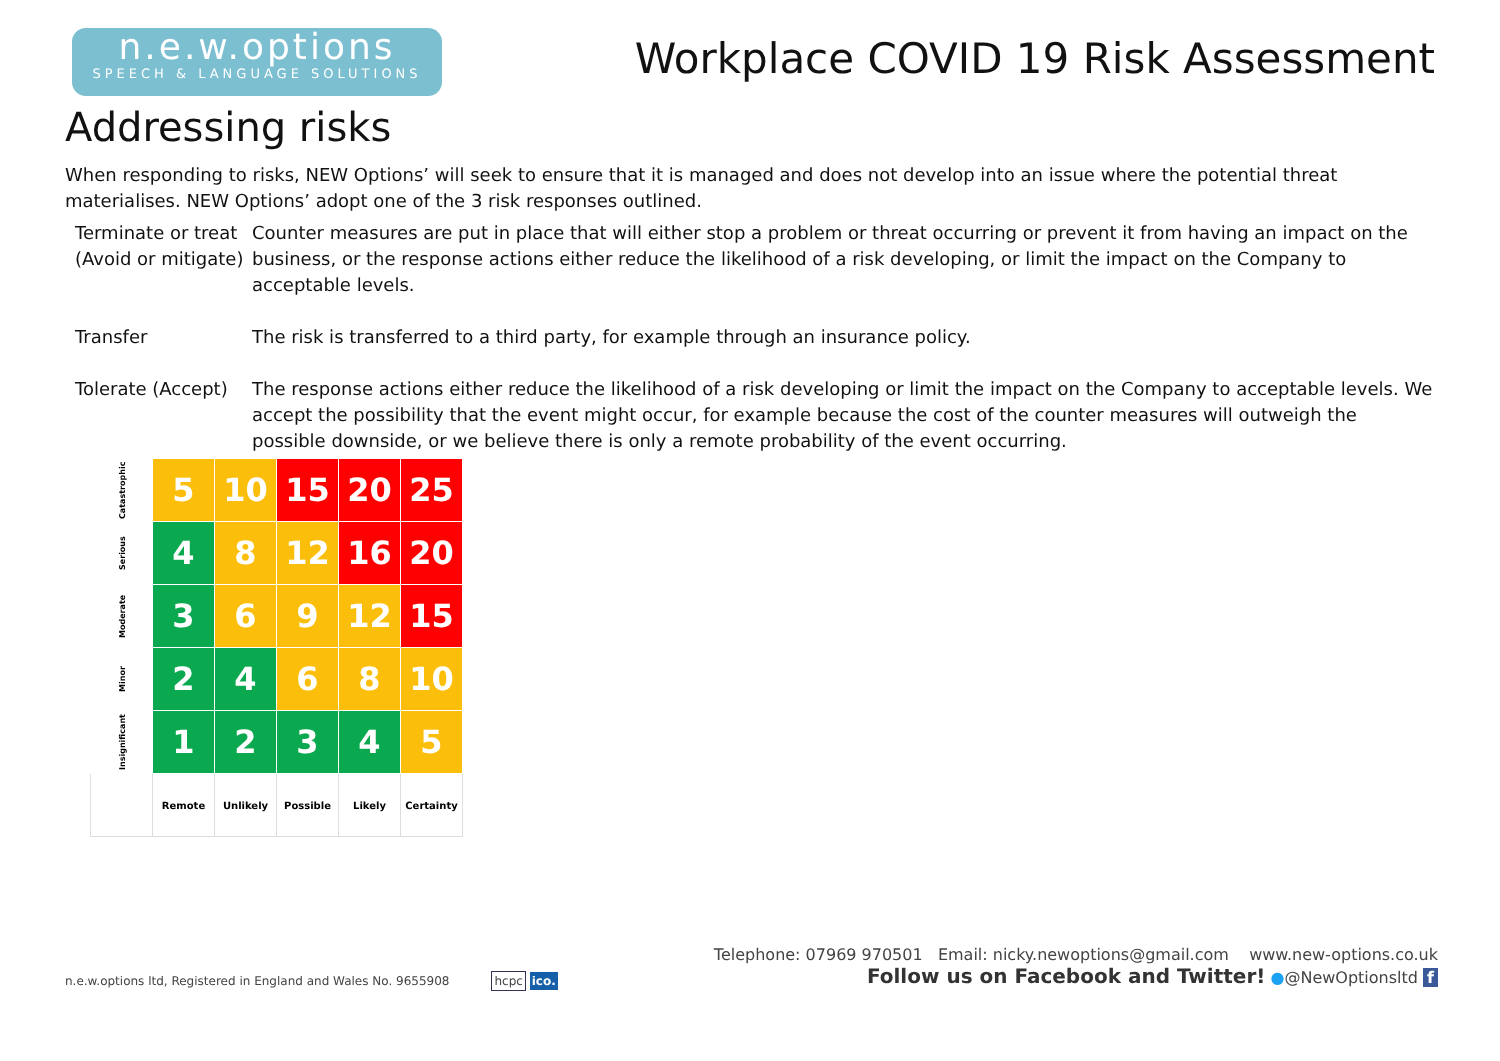n.e.w.options
SPEECH & LANGUAGE SOLUTIONS
Workplace COVID 19 Risk Assessment
Addressing risks
When responding to risks, NEW Options’ will seek to ensure that it is managed and does not develop into an issue where the potential threat materialises. NEW Options’ adopt one of the 3 risk responses outlined.
Terminate or treat (Avoid or mitigate)
Counter measures are put in place that will either stop a problem or threat occurring or prevent it from having an impact on the business, or the response actions either reduce the likelihood of a risk developing, or limit the impact on the Company to acceptable levels.
Transfer The risk is transferred to a third party, for example through an insurance policy.
Tolerate (Accept)
The response actions either reduce the likelihood of a risk developing or limit the impact on the Company to acceptable levels. We accept the possibility that the event might occur, for example because the cost of the counter measures will outweigh the possible downside, or we believe there is only a remote probability of the event occurring.
| Catastrophic | 5 | 10 | 15 | 20 | 25 |
| Serious | 4 | 8 | 12 | 16 | 20 |
| Moderate | 3 | 6 | 9 | 12 | 15 |
| Minor | 2 | 4 | 6 | 8 | 10 |
| Insignificant | 1 | 2 | 3 | 4 | 5 |
| | Remote | Unlikely | Possible | Likely | Certainty |
n.e.w.options ltd, Registered in England and Wales No. 9655908 hcpc ico.
Telephone: 07969 970501 Email: nicky.newoptions@gmail.com www.new-options.co.uk
Follow us on Facebook and Twitter! ●@NewOptionsltd f